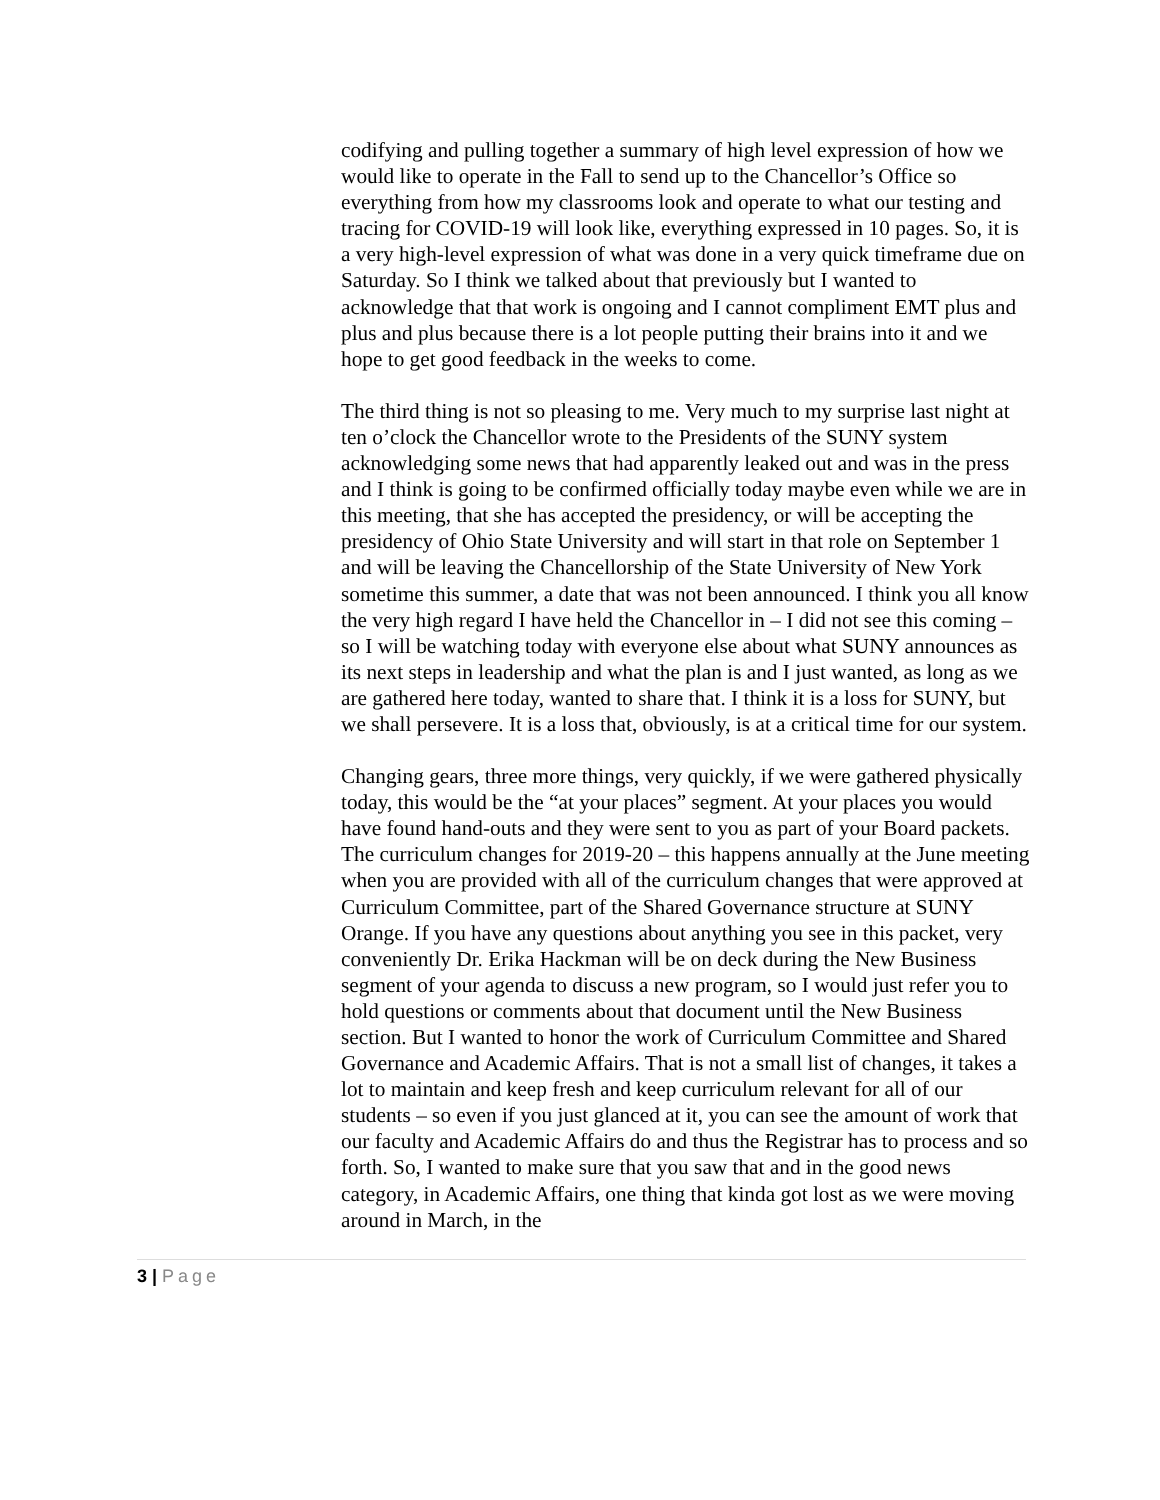codifying and pulling together a summary of high level expression of how we would like to operate in the Fall to send up to the Chancellor’s Office so everything from how my classrooms look and operate to what our testing and tracing for COVID-19 will look like, everything expressed in 10 pages. So, it is a very high-level expression of what was done in a very quick timeframe due on Saturday. So I think we talked about that previously but I wanted to acknowledge that that work is ongoing and I cannot compliment EMT plus and plus and plus because there is a lot people putting their brains into it and we hope to get good feedback in the weeks to come.
The third thing is not so pleasing to me. Very much to my surprise last night at ten o’clock the Chancellor wrote to the Presidents of the SUNY system acknowledging some news that had apparently leaked out and was in the press and I think is going to be confirmed officially today maybe even while we are in this meeting, that she has accepted the presidency, or will be accepting the presidency of Ohio State University and will start in that role on September 1 and will be leaving the Chancellorship of the State University of New York sometime this summer, a date that was not been announced. I think you all know the very high regard I have held the Chancellor in – I did not see this coming – so I will be watching today with everyone else about what SUNY announces as its next steps in leadership and what the plan is and I just wanted, as long as we are gathered here today, wanted to share that. I think it is a loss for SUNY, but we shall persevere. It is a loss that, obviously, is at a critical time for our system.
Changing gears, three more things, very quickly, if we were gathered physically today, this would be the “at your places” segment. At your places you would have found hand-outs and they were sent to you as part of your Board packets. The curriculum changes for 2019-20 – this happens annually at the June meeting when you are provided with all of the curriculum changes that were approved at Curriculum Committee, part of the Shared Governance structure at SUNY Orange. If you have any questions about anything you see in this packet, very conveniently Dr. Erika Hackman will be on deck during the New Business segment of your agenda to discuss a new program, so I would just refer you to hold questions or comments about that document until the New Business section. But I wanted to honor the work of Curriculum Committee and Shared Governance and Academic Affairs. That is not a small list of changes, it takes a lot to maintain and keep fresh and keep curriculum relevant for all of our students – so even if you just glanced at it, you can see the amount of work that our faculty and Academic Affairs do and thus the Registrar has to process and so forth. So, I wanted to make sure that you saw that and in the good news category, in Academic Affairs, one thing that kinda got lost as we were moving around in March, in the
3 | Page